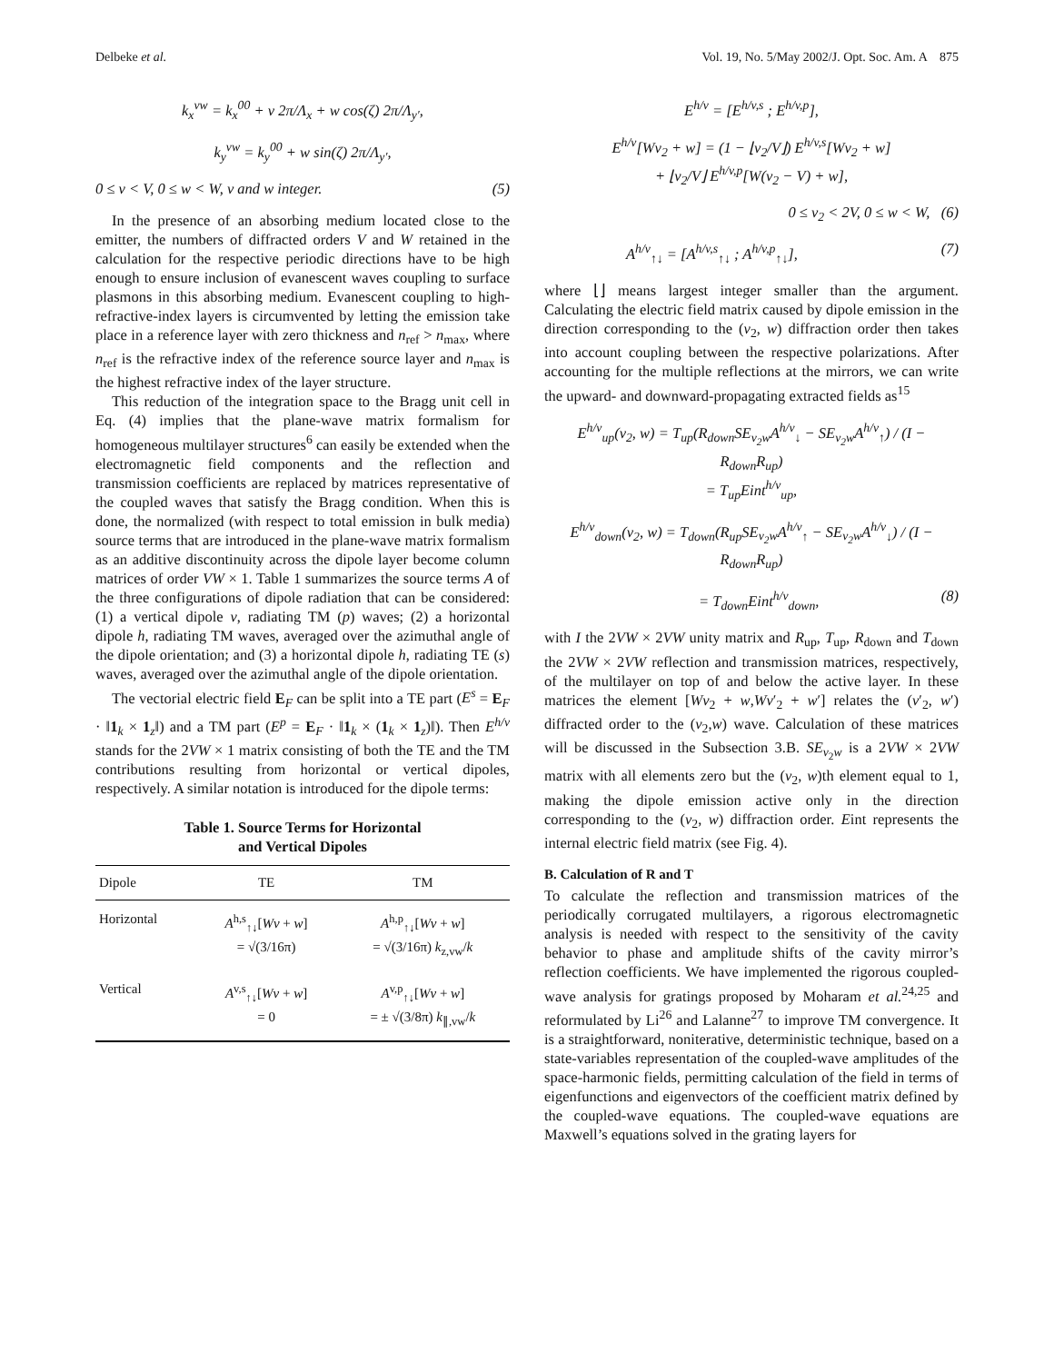Delbeke et al. Vol. 19, No. 5/May 2002/J. Opt. Soc. Am. A 875
k<sub>x</sub><sup>vw</sup> = k<sub>x</sub><sup>00</sup> + v 2π/Λ<sub>x</sub> + w cos(ζ) 2π/Λ<sub>y′</sub>,
k<sub>y</sub><sup>vw</sup> = k<sub>y</sub><sup>00</sup> + w sin(ζ) 2π/Λ<sub>y′</sub>,
0 ≤ v < V, 0 ≤ w < W, v and w integer. (5)
In the presence of an absorbing medium located close to the emitter, the numbers of diffracted orders V and W retained in the calculation for the respective periodic directions have to be high enough to ensure inclusion of evanescent waves coupling to surface plasmons in this absorbing medium. Evanescent coupling to high-refractive-index layers is circumvented by letting the emission take place in a reference layer with zero thickness and n<sub>ref</sub> > n<sub>max</sub>, where n<sub>ref</sub> is the refractive index of the reference source layer and n<sub>max</sub> is the highest refractive index of the layer structure.
This reduction of the integration space to the Bragg unit cell in Eq. (4) implies that the plane-wave matrix formalism for homogeneous multilayer structures<sup>6</sup> can easily be extended when the electromagnetic field components and the reflection and transmission coefficients are replaced by matrices representative of the coupled waves that satisfy the Bragg condition. When this is done, the normalized (with respect to total emission in bulk media) source terms that are introduced in the plane-wave matrix formalism as an additive discontinuity across the dipole layer become column matrices of order VW × 1. Table 1 summarizes the source terms A of the three configurations of dipole radiation that can be considered: (1) a vertical dipole v, radiating TM (p) waves; (2) a horizontal dipole h, radiating TM waves, averaged over the azimuthal angle of the dipole orientation; and (3) a horizontal dipole h, radiating TE (s) waves, averaged over the azimuthal angle of the dipole orientation.
The vectorial electric field E<sub>F</sub> can be split into a TE part (E<sup>s</sup> = E<sub>F</sub> · ‖1<sub>k</sub> × 1<sub>z</sub>‖) and a TM part (E<sup>p</sup> = E<sub>F</sub> · ‖1<sub>k</sub> × (1<sub>k</sub> × 1<sub>z</sub>)‖). Then E<sup>h/v</sup> stands for the 2VW × 1 matrix consisting of both the TE and the TM contributions resulting from horizontal or vertical dipoles, respectively. A similar notation is introduced for the dipole terms:
Table 1. Source Terms for Horizontal
and Vertical Dipoles
| Dipole | TE | TM |
| --- | --- | --- |
| Horizontal | A<sup>h,s</sup><sub>↑↓</sub>[ Wv + w ] = √(3/16π) | A<sup>h,p</sup><sub>↑↓</sub>[ Wv + w ] = √(3/16π) k<sub>z,vw</sub>/ k |
| Vertical | A<sup>v,s</sup><sub>↑↓</sub>[ Wv + w ] = 0 | A<sup>v,p</sup><sub>↑↓</sub>[ Wv + w ] = ± √(3/8π) k<sub>∥,vw</sub>/ k |
E<sup>h/v</sup> = [E<sup>h/v,s</sup> ; E<sup>h/v,p</sup>],
E<sup>h/v</sup>[Wv<sub>2</sub> + w] = (1 − ⌊v<sub>2</sub>/V⌋) E<sup>h/v,s</sup>[Wv<sub>2</sub> + w]
+ ⌊v<sub>2</sub>/V⌋ E<sup>h/v,p</sup>[W(v<sub>2</sub> − V) + w],
0 ≤ v<sub>2</sub> < 2V, 0 ≤ w < W, (6)
A<sup>h/v</sup><sub>↑↓</sub> = [A<sup>h/v,s</sup><sub>↑↓</sub> ; A<sup>h/v,p</sup><sub>↑↓</sub>], (7)
where ⌊⌋ means largest integer smaller than the argument. Calculating the electric field matrix caused by dipole emission in the direction corresponding to the (v<sub>2</sub>, w) diffraction order then takes into account coupling between the respective polarizations. After accounting for the multiple reflections at the mirrors, we can write the upward- and downward-propagating extracted fields as<sup>15</sup>
E<sup>h/v</sup><sub>up</sub>(v<sub>2</sub>, w) = T<sub>up</sub>(R<sub>down</sub>SE<sub>v<sub>2</sub>w</sub>A<sup>h/v</sup><sub>↓</sub> − SE<sub>v<sub>2</sub>w</sub>A<sup>h/v</sup><sub>↑</sub>) / (I − R<sub>down</sub>R<sub>up</sub>)
= T<sub>up</sub>Eint<sup>h/v</sup><sub>up</sub>,
E<sup>h/v</sup><sub>down</sub>(v<sub>2</sub>, w) = T<sub>down</sub>(R<sub>up</sub>SE<sub>v<sub>2</sub>w</sub>A<sup>h/v</sup><sub>↑</sub> − SE<sub>v<sub>2</sub>w</sub>A<sup>h/v</sup><sub>↓</sub>) / (I − R<sub>down</sub>R<sub>up</sub>)
= T<sub>down</sub>Eint<sup>h/v</sup><sub>down</sub>, (8)
with I the 2VW × 2VW unity matrix and R<sub>up</sub>, T<sub>up</sub>, R<sub>down</sub> and T<sub>down</sub> the 2VW × 2VW reflection and transmission matrices, respectively, of the multilayer on top of and below the active layer. In these matrices the element [Wv<sub>2</sub> + w,Wv′<sub>2</sub> + w′] relates the (v′<sub>2</sub>, w′) diffracted order to the (v<sub>2</sub>,w) wave. Calculation of these matrices will be discussed in the Subsection 3.B. SE<sub>v<sub>2</sub>w</sub> is a 2VW × 2VW matrix with all elements zero but the (v<sub>2</sub>, w)th element equal to 1, making the dipole emission active only in the direction corresponding to the (v<sub>2</sub>, w) diffraction order. Eint represents the internal electric field matrix (see Fig. 4).
B. Calculation of R and T
To calculate the reflection and transmission matrices of the periodically corrugated multilayers, a rigorous electromagnetic analysis is needed with respect to the sensitivity of the cavity behavior to phase and amplitude shifts of the cavity mirror’s reflection coefficients. We have implemented the rigorous coupled-wave analysis for gratings proposed by Moharam et al.<sup>24,25</sup> and reformulated by Li<sup>26</sup> and Lalanne<sup>27</sup> to improve TM convergence. It is a straightforward, noniterative, deterministic technique, based on a state-variables representation of the coupled-wave amplitudes of the space-harmonic fields, permitting calculation of the field in terms of eigenfunctions and eigenvectors of the coefficient matrix defined by the coupled-wave equations. The coupled-wave equations are Maxwell’s equations solved in the grating layers for